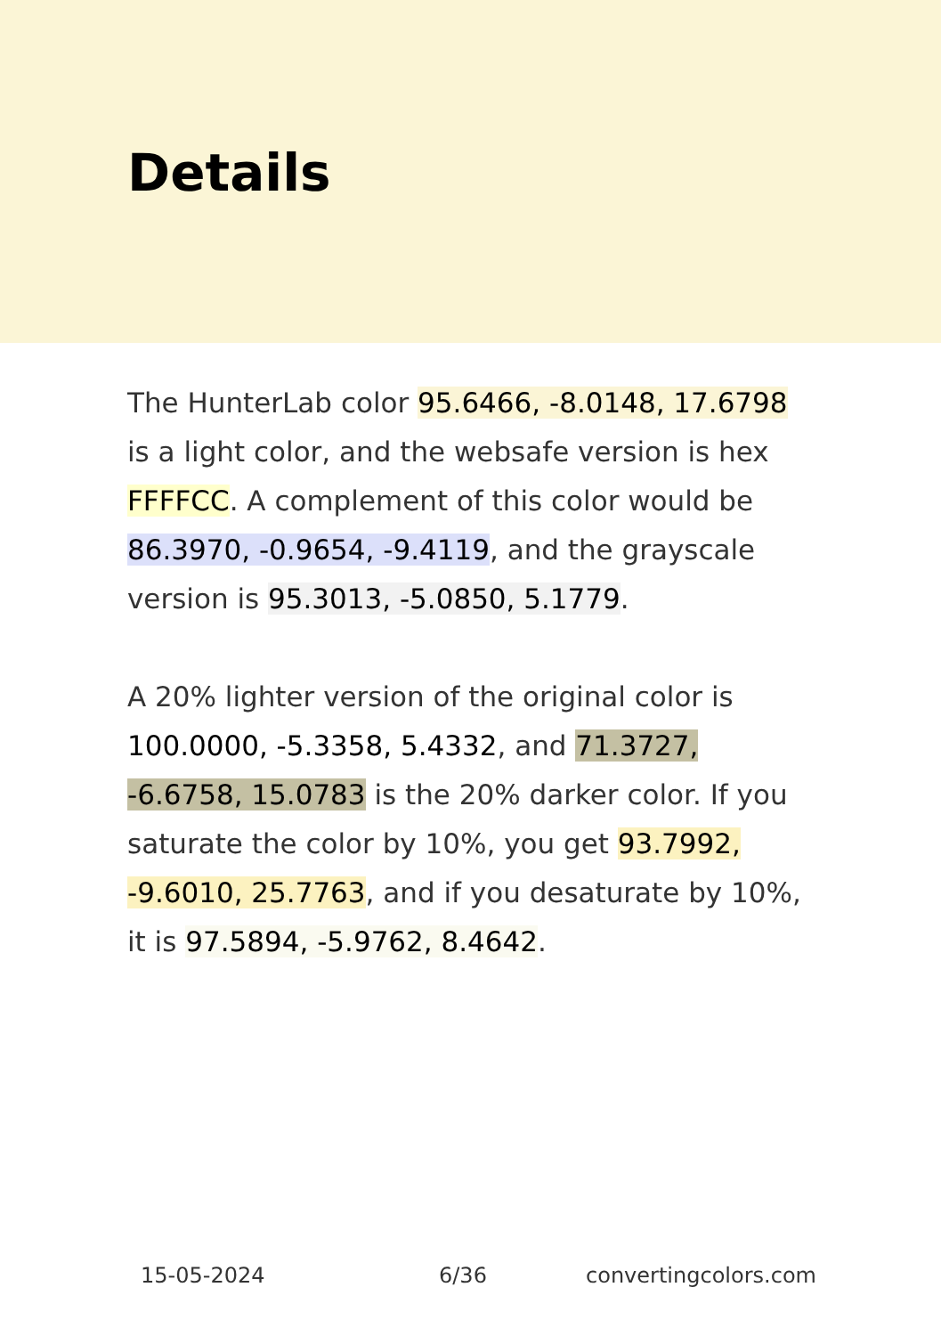Details
The HunterLab color 95.6466, -8.0148, 17.6798 is a light color, and the websafe version is hex FFFFCC. A complement of this color would be 86.3970, -0.9654, -9.4119, and the grayscale version is 95.3013, -5.0850, 5.1779.
A 20% lighter version of the original color is 100.0000, -5.3358, 5.4332, and 71.3727, -6.6758, 15.0783 is the 20% darker color. If you saturate the color by 10%, you get 93.7992, -9.6010, 25.7763, and if you desaturate by 10%, it is 97.5894, -5.9762, 8.4642.
15-05-2024 6/36 convertingcolors.com